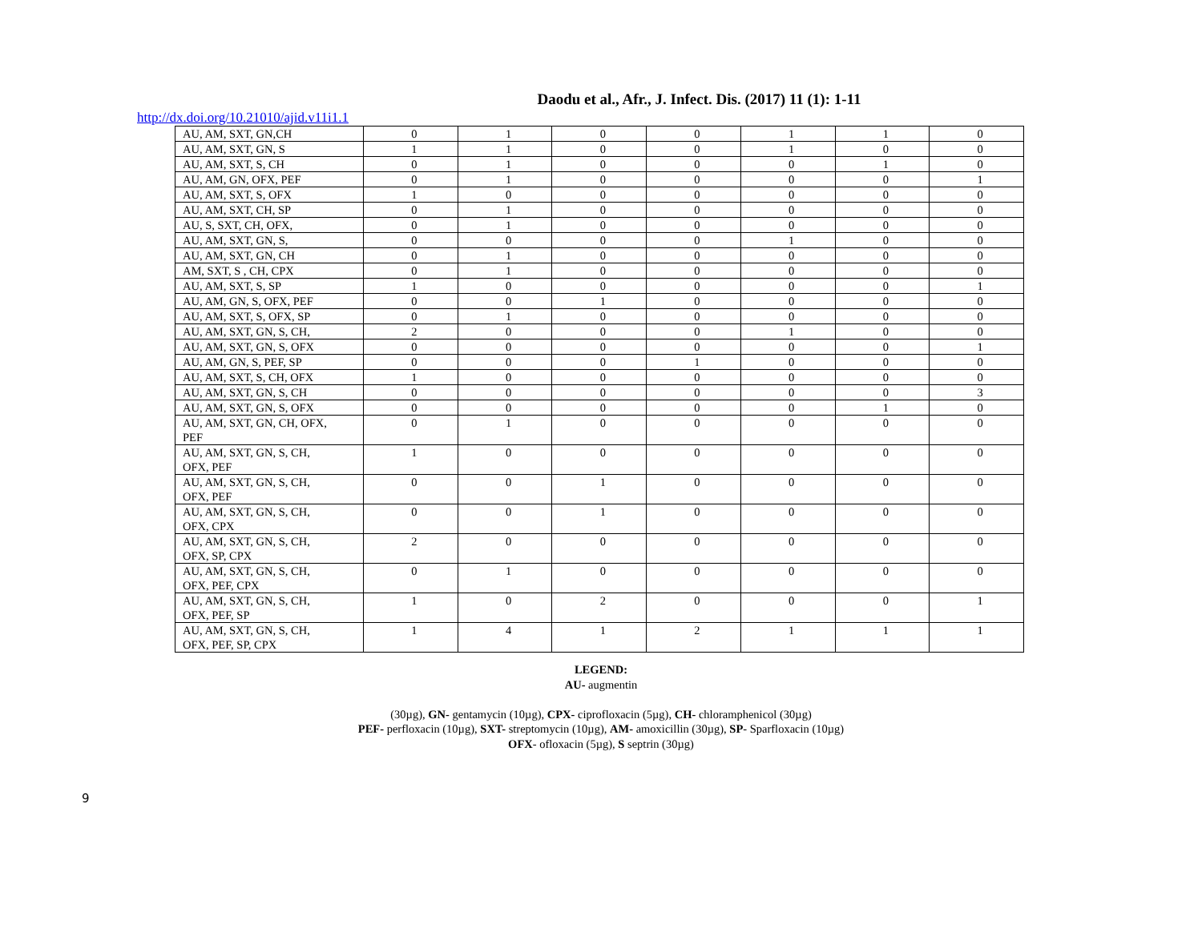Daodu et al., Afr., J. Infect. Dis. (2017) 11 (1): 1-11
http://dx.doi.org/10.21010/ajid.v11i1.1
| AU, AM, SXT, GN,CH | 0 | 1 | 0 | 0 | 1 | 1 | 0 |
| AU, AM, SXT, GN, S | 1 | 1 | 0 | 0 | 1 | 0 | 0 |
| AU, AM, SXT, S, CH | 0 | 1 | 0 | 0 | 0 | 1 | 0 |
| AU, AM, GN, OFX, PEF | 0 | 1 | 0 | 0 | 0 | 0 | 1 |
| AU, AM, SXT, S, OFX | 1 | 0 | 0 | 0 | 0 | 0 | 0 |
| AU, AM, SXT, CH, SP | 0 | 1 | 0 | 0 | 0 | 0 | 0 |
| AU, S, SXT, CH, OFX, | 0 | 1 | 0 | 0 | 0 | 0 | 0 |
| AU, AM, SXT, GN, S, | 0 | 0 | 0 | 0 | 1 | 0 | 0 |
| AU, AM, SXT, GN, CH | 0 | 1 | 0 | 0 | 0 | 0 | 0 |
| AM, SXT, S , CH, CPX | 0 | 1 | 0 | 0 | 0 | 0 | 0 |
| AU, AM, SXT, S, SP | 1 | 0 | 0 | 0 | 0 | 0 | 1 |
| AU, AM, GN, S, OFX, PEF | 0 | 0 | 1 | 0 | 0 | 0 | 0 |
| AU, AM, SXT, S, OFX, SP | 0 | 1 | 0 | 0 | 0 | 0 | 0 |
| AU, AM, SXT, GN, S, CH, | 2 | 0 | 0 | 0 | 1 | 0 | 0 |
| AU, AM, SXT, GN, S, OFX | 0 | 0 | 0 | 0 | 0 | 0 | 1 |
| AU, AM, GN, S, PEF, SP | 0 | 0 | 0 | 1 | 0 | 0 | 0 |
| AU, AM, SXT, S, CH, OFX | 1 | 0 | 0 | 0 | 0 | 0 | 0 |
| AU, AM, SXT, GN, S, CH | 0 | 0 | 0 | 0 | 0 | 0 | 3 |
| AU, AM, SXT, GN, S, OFX | 0 | 0 | 0 | 0 | 0 | 1 | 0 |
| AU, AM, SXT, GN, CH, OFX, PEF | 0 | 1 | 0 | 0 | 0 | 0 | 0 |
| AU, AM, SXT, GN, S, CH, OFX, PEF | 1 | 0 | 0 | 0 | 0 | 0 | 0 |
| AU, AM, SXT, GN, S, CH, OFX, PEF | 0 | 0 | 1 | 0 | 0 | 0 | 0 |
| AU, AM, SXT, GN, S, CH, OFX, CPX | 0 | 0 | 1 | 0 | 0 | 0 | 0 |
| AU, AM, SXT, GN, S, CH, OFX, SP, CPX | 2 | 0 | 0 | 0 | 0 | 0 | 0 |
| AU, AM, SXT, GN, S, CH, OFX, PEF, CPX | 0 | 1 | 0 | 0 | 0 | 0 | 0 |
| AU, AM, SXT, GN, S, CH, OFX, PEF, SP | 1 | 0 | 2 | 0 | 0 | 0 | 1 |
| AU, AM, SXT, GN, S, CH, OFX, PEF, SP, CPX | 1 | 4 | 1 | 2 | 1 | 1 | 1 |
LEGEND:
AU- augmentin
(30µg), GN- gentamycin (10µg), CPX- ciprofloxacin (5µg), CH- chloramphenicol (30µg)
PEF- perfloxacin (10µg), SXT- streptomycin (10µg), AM- amoxicillin (30µg), SP- Sparfloxacin (10µg)
OFX- ofloxacin (5µg), S septrin (30µg)
9